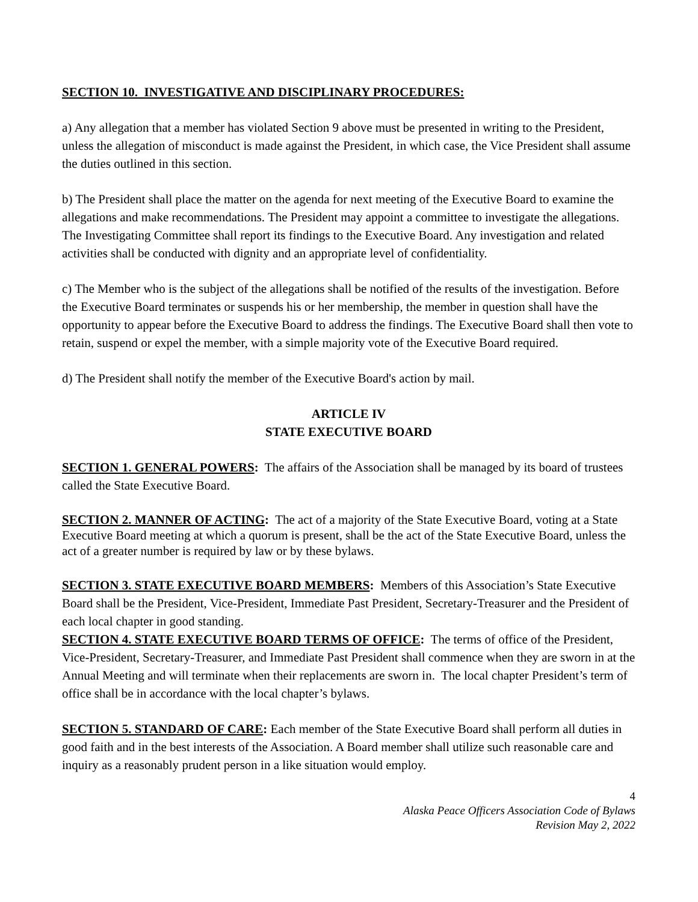SECTION 10. INVESTIGATIVE AND DISCIPLINARY PROCEDURES:
a) Any allegation that a member has violated Section 9 above must be presented in writing to the President, unless the allegation of misconduct is made against the President, in which case, the Vice President shall assume the duties outlined in this section.
b) The President shall place the matter on the agenda for next meeting of the Executive Board to examine the allegations and make recommendations. The President may appoint a committee to investigate the allegations. The Investigating Committee shall report its findings to the Executive Board. Any investigation and related activities shall be conducted with dignity and an appropriate level of confidentiality.
c) The Member who is the subject of the allegations shall be notified of the results of the investigation. Before the Executive Board terminates or suspends his or her membership, the member in question shall have the opportunity to appear before the Executive Board to address the findings. The Executive Board shall then vote to retain, suspend or expel the member, with a simple majority vote of the Executive Board required.
d) The President shall notify the member of the Executive Board's action by mail.
ARTICLE IV
STATE EXECUTIVE BOARD
SECTION 1. GENERAL POWERS: The affairs of the Association shall be managed by its board of trustees called the State Executive Board.
SECTION 2. MANNER OF ACTING: The act of a majority of the State Executive Board, voting at a State Executive Board meeting at which a quorum is present, shall be the act of the State Executive Board, unless the act of a greater number is required by law or by these bylaws.
SECTION 3. STATE EXECUTIVE BOARD MEMBERS: Members of this Association’s State Executive Board shall be the President, Vice-President, Immediate Past President, Secretary-Treasurer and the President of each local chapter in good standing.
SECTION 4. STATE EXECUTIVE BOARD TERMS OF OFFICE: The terms of office of the President, Vice-President, Secretary-Treasurer, and Immediate Past President shall commence when they are sworn in at the Annual Meeting and will terminate when their replacements are sworn in. The local chapter President’s term of office shall be in accordance with the local chapter’s bylaws.
SECTION 5. STANDARD OF CARE: Each member of the State Executive Board shall perform all duties in good faith and in the best interests of the Association. A Board member shall utilize such reasonable care and inquiry as a reasonably prudent person in a like situation would employ.
4
Alaska Peace Officers Association Code of Bylaws
Revision May 2, 2022